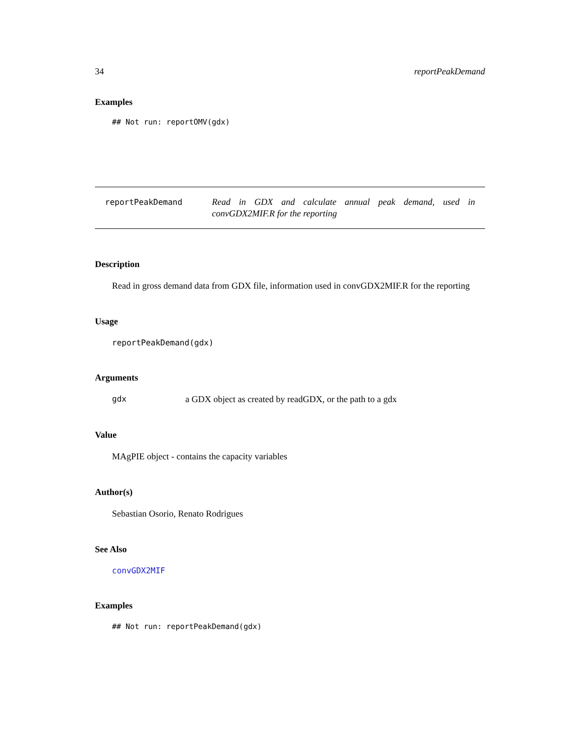34 reportPeakDemand
Examples
## Not run: reportOMV(gdx)
reportPeakDemand
Read in GDX and calculate annual peak demand, used in convGDX2MIF.R for the reporting
Description
Read in gross demand data from GDX file, information used in convGDX2MIF.R for the reporting
Usage
reportPeakDemand(gdx)
Arguments
gdx a GDX object as created by readGDX, or the path to a gdx
Value
MAgPIE object - contains the capacity variables
Author(s)
Sebastian Osorio, Renato Rodrigues
See Also
convGDX2MIF
Examples
## Not run: reportPeakDemand(gdx)